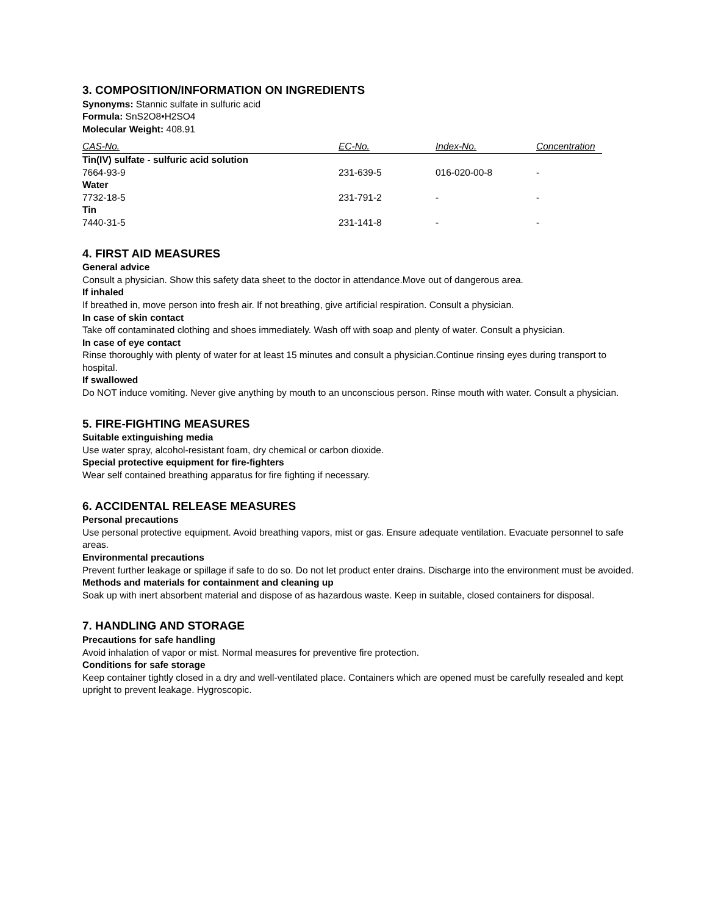3. COMPOSITION/INFORMATION ON INGREDIENTS
Synonyms: Stannic sulfate in sulfuric acid
Formula: SnS2O8•H2SO4
Molecular Weight: 408.91
| CAS-No. | EC-No. | Index-No. | Concentration |
| --- | --- | --- | --- |
| Tin(IV) sulfate - sulfuric acid solution | | | |
| 7664-93-9 | 231-639-5 | 016-020-00-8 | - |
| Water | | | |
| 7732-18-5 | 231-791-2 | - | - |
| Tin | | | |
| 7440-31-5 | 231-141-8 | - | - |
4. FIRST AID MEASURES
General advice
Consult a physician. Show this safety data sheet to the doctor in attendance.Move out of dangerous area.
If inhaled
If breathed in, move person into fresh air. If not breathing, give artificial respiration. Consult a physician.
In case of skin contact
Take off contaminated clothing and shoes immediately. Wash off with soap and plenty of water. Consult a physician.
In case of eye contact
Rinse thoroughly with plenty of water for at least 15 minutes and consult a physician.Continue rinsing eyes during transport to hospital.
If swallowed
Do NOT induce vomiting. Never give anything by mouth to an unconscious person. Rinse mouth with water. Consult a physician.
5. FIRE-FIGHTING MEASURES
Suitable extinguishing media
Use water spray, alcohol-resistant foam, dry chemical or carbon dioxide.
Special protective equipment for fire-fighters
Wear self contained breathing apparatus for fire fighting if necessary.
6. ACCIDENTAL RELEASE MEASURES
Personal precautions
Use personal protective equipment. Avoid breathing vapors, mist or gas. Ensure adequate ventilation. Evacuate personnel to safe areas.
Environmental precautions
Prevent further leakage or spillage if safe to do so. Do not let product enter drains. Discharge into the environment must be avoided.
Methods and materials for containment and cleaning up
Soak up with inert absorbent material and dispose of as hazardous waste. Keep in suitable, closed containers for disposal.
7. HANDLING AND STORAGE
Precautions for safe handling
Avoid inhalation of vapor or mist. Normal measures for preventive fire protection.
Conditions for safe storage
Keep container tightly closed in a dry and well-ventilated place. Containers which are opened must be carefully resealed and kept upright to prevent leakage. Hygroscopic.